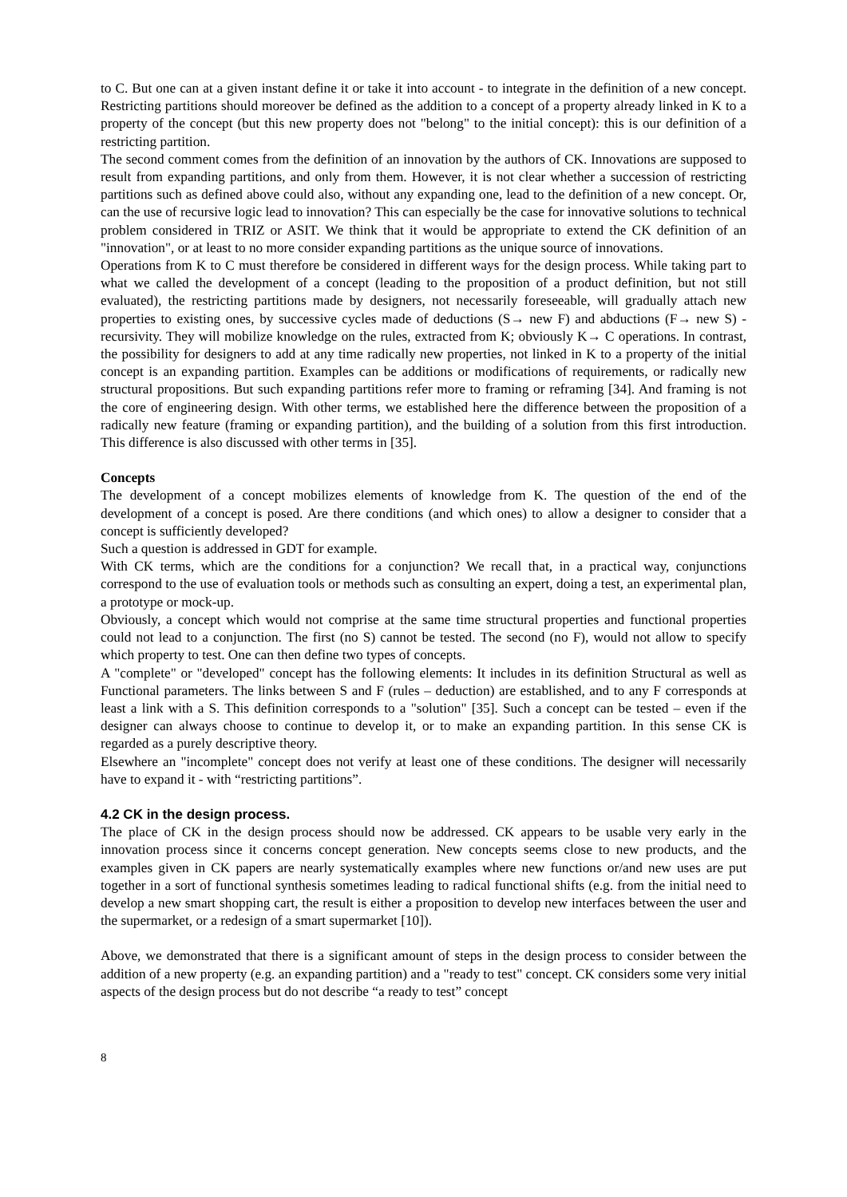to C. But one can at a given instant define it or take it into account - to integrate in the definition of a new concept. Restricting partitions should moreover be defined as the addition to a concept of a property already linked in K to a property of the concept (but this new property does not "belong" to the initial concept): this is our definition of a restricting partition.
The second comment comes from the definition of an innovation by the authors of CK. Innovations are supposed to result from expanding partitions, and only from them. However, it is not clear whether a succession of restricting partitions such as defined above could also, without any expanding one, lead to the definition of a new concept. Or, can the use of recursive logic lead to innovation? This can especially be the case for innovative solutions to technical problem considered in TRIZ or ASIT. We think that it would be appropriate to extend the CK definition of an "innovation", or at least to no more consider expanding partitions as the unique source of innovations.
Operations from K to C must therefore be considered in different ways for the design process. While taking part to what we called the development of a concept (leading to the proposition of a product definition, but not still evaluated), the restricting partitions made by designers, not necessarily foreseeable, will gradually attach new properties to existing ones, by successive cycles made of deductions (S→ new F) and abductions (F→ new S) - recursivity. They will mobilize knowledge on the rules, extracted from K; obviously K→ C operations. In contrast, the possibility for designers to add at any time radically new properties, not linked in K to a property of the initial concept is an expanding partition. Examples can be additions or modifications of requirements, or radically new structural propositions. But such expanding partitions refer more to framing or reframing [34]. And framing is not the core of engineering design. With other terms, we established here the difference between the proposition of a radically new feature (framing or expanding partition), and the building of a solution from this first introduction. This difference is also discussed with other terms in [35].
Concepts
The development of a concept mobilizes elements of knowledge from K. The question of the end of the development of a concept is posed. Are there conditions (and which ones) to allow a designer to consider that a concept is sufficiently developed?
Such a question is addressed in GDT for example.
With CK terms, which are the conditions for a conjunction? We recall that, in a practical way, conjunctions correspond to the use of evaluation tools or methods such as consulting an expert, doing a test, an experimental plan, a prototype or mock-up.
Obviously, a concept which would not comprise at the same time structural properties and functional properties could not lead to a conjunction. The first (no S) cannot be tested. The second (no F), would not allow to specify which property to test. One can then define two types of concepts.
A "complete" or "developed" concept has the following elements: It includes in its definition Structural as well as Functional parameters. The links between S and F (rules – deduction) are established, and to any F corresponds at least a link with a S. This definition corresponds to a "solution" [35]. Such a concept can be tested – even if the designer can always choose to continue to develop it, or to make an expanding partition. In this sense CK is regarded as a purely descriptive theory.
Elsewhere an "incomplete" concept does not verify at least one of these conditions. The designer will necessarily have to expand it - with “restricting partitions”.
4.2 CK in the design process.
The place of CK in the design process should now be addressed. CK appears to be usable very early in the innovation process since it concerns concept generation. New concepts seems close to new products, and the examples given in CK papers are nearly systematically examples where new functions or/and new uses are put together in a sort of functional synthesis sometimes leading to radical functional shifts (e.g. from the initial need to develop a new smart shopping cart, the result is either a proposition to develop new interfaces between the user and the supermarket, or a redesign of a smart supermarket [10]).
Above, we demonstrated that there is a significant amount of steps in the design process to consider between the addition of a new property (e.g. an expanding partition) and a "ready to test" concept. CK considers some very initial aspects of the design process but do not describe “a ready to test” concept
8